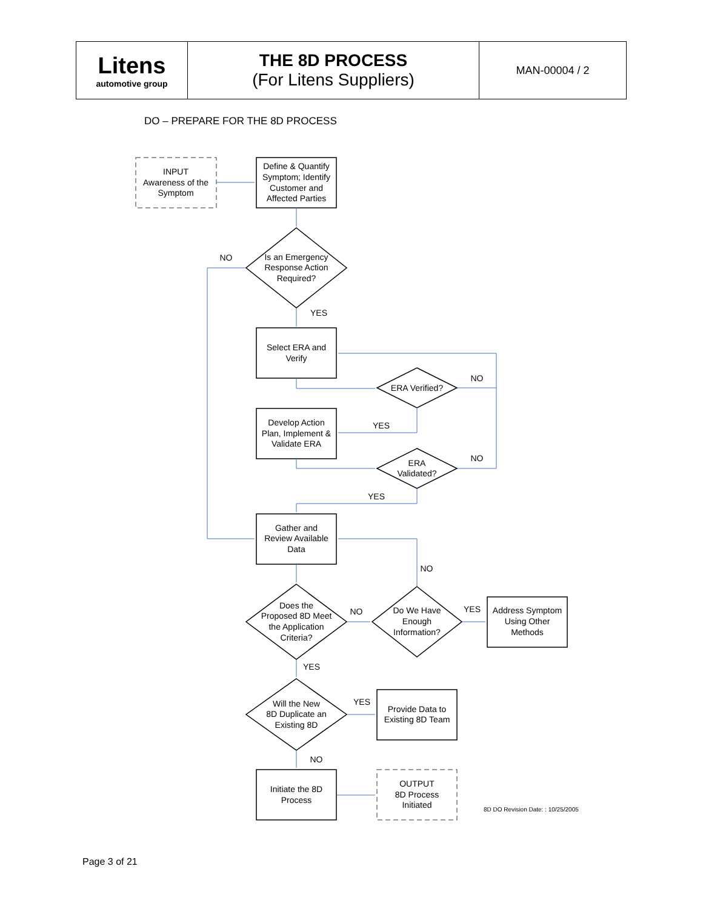| Litens automotive group | THE 8D PROCESS (For Litens Suppliers) | MAN-00004 / 2 |
DO – PREPARE FOR THE 8D PROCESS
INPUT
Awareness of the
Symptom
Define & Quantify
Symptom; Identify
Customer and
Affected Parties
Is an Emergency
Response Action
Required?
NO
YES
Select ERA and
Verify
ERA Verified?
NO
YES
Develop Action
Plan, Implement &
Validate ERA
ERA
Validated?
NO
YES
Gather and
Review Available
Data
NO
Does the
Proposed 8D Meet
the Application
Criteria?
NO
Do We Have
Enough
Information?
YES
Address Symptom
Using Other
Methods
YES
Will the New
8D Duplicate an
Existing 8D
YES
Provide Data to
Existing 8D Team
NO
Initiate the 8D
Process
OUTPUT
8D Process
Initiated
8D DO Revision Date: : 10/25/2005
Page 3 of 21